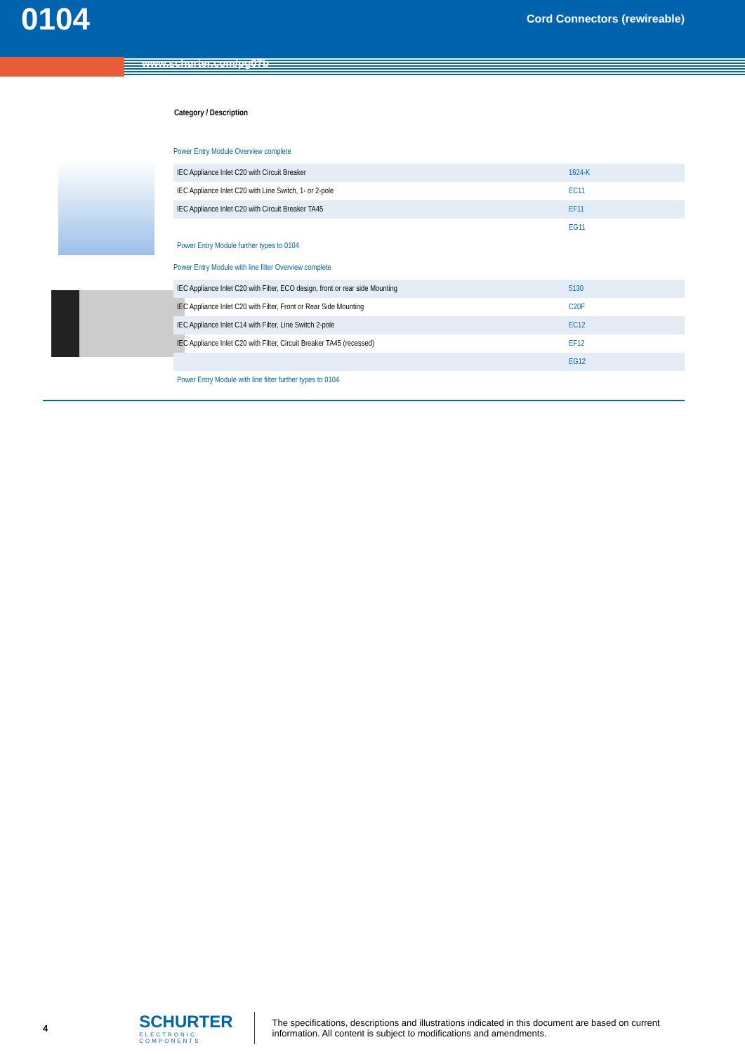0104 Cord Connectors (rewireable)
www.schurter.com/pg07b
Category / Description
Power Entry Module Overview complete
| IEC Appliance Inlet C20 with Circuit Breaker | 1624-K |
| IEC Appliance Inlet C20 with Line Switch, 1- or 2-pole | EC11 |
| IEC Appliance Inlet C20 with Circuit Breaker TA45 | EF11 |
| | EG11 |
| Power Entry Module further types to 0104 | |
Power Entry Module with line filter Overview complete
| IEC Appliance Inlet C20 with Filter, ECO design, front or rear side Mounting | 5130 |
| IEC Appliance Inlet C20 with Filter, Front or Rear Side Mounting | C20F |
| IEC Appliance Inlet C14 with Filter, Line Switch 2-pole | EC12 |
| IEC Appliance Inlet C20 with Filter, Circuit Breaker TA45 (recessed) | EF12 |
| | EG12 |
| Power Entry Module with line filter further types to 0104 | |
4
SCHURTER
ELECTRONIC COMPONENTS
The specifications, descriptions and illustrations indicated in this document are based on current information. All content is subject to modifications and amendments.